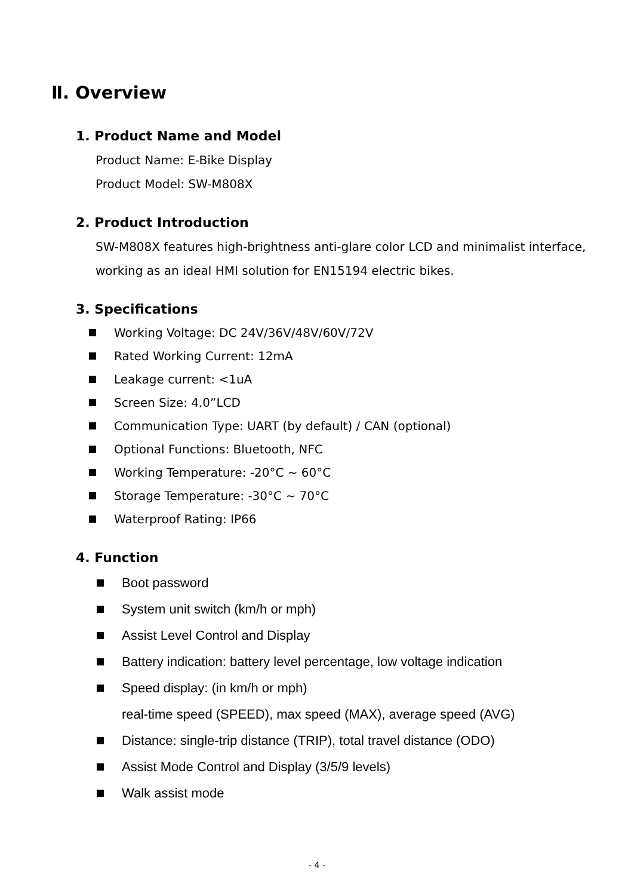Ⅱ. Overview
1. Product Name and Model
Product Name: E-Bike Display
Product Model: SW-M808X
2. Product Introduction
SW-M808X features high-brightness anti-glare color LCD and minimalist interface, working as an ideal HMI solution for EN15194 electric bikes.
3. Specifications
Working Voltage: DC 24V/36V/48V/60V/72V
Rated Working Current: 12mA
Leakage current: <1uA
Screen Size: 4.0”LCD
Communication Type: UART (by default) / CAN (optional)
Optional Functions: Bluetooth, NFC
Working Temperature: -20°C ~ 60°C
Storage Temperature: -30°C ~ 70°C
Waterproof Rating: IP66
4. Function
Boot password
System unit switch (km/h or mph)
Assist Level Control and Display
Battery indication: battery level percentage, low voltage indication
Speed display: (in km/h or mph)
real-time speed (SPEED), max speed (MAX), average speed (AVG)
Distance: single-trip distance (TRIP), total travel distance (ODO)
Assist Mode Control and Display (3/5/9 levels)
Walk assist mode
- 4 -